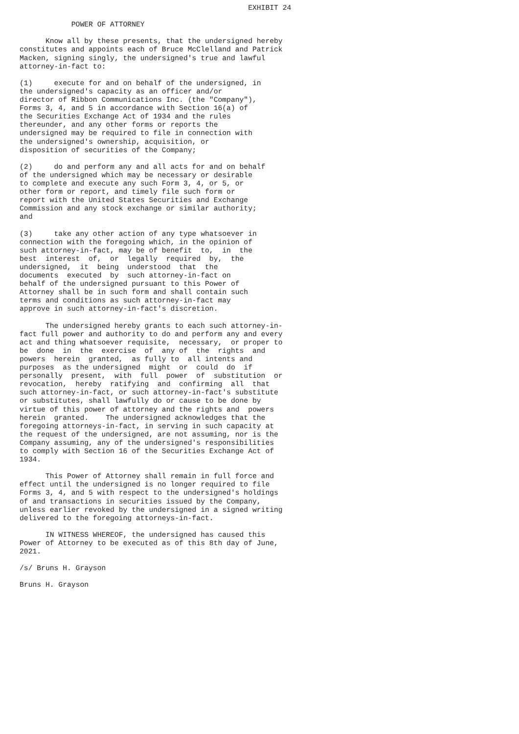EXHIBIT 24

            POWER OF ATTORNEY

      Know all by these presents, that the undersigned hereby
constitutes and appoints each of Bruce McClelland and Patrick
Macken, signing singly, the undersigned's true and lawful
attorney-in-fact to:

(1)     execute for and on behalf of the undersigned, in
the undersigned's capacity as an officer and/or
director of Ribbon Communications Inc. (the "Company"),
Forms 3, 4, and 5 in accordance with Section 16(a) of
the Securities Exchange Act of 1934 and the rules
thereunder, and any other forms or reports the
undersigned may be required to file in connection with
the undersigned's ownership, acquisition, or
disposition of securities of the Company;

(2)     do and perform any and all acts for and on behalf
of the undersigned which may be necessary or desirable
to complete and execute any such Form 3, 4, or 5, or
other form or report, and timely file such form or
report with the United States Securities and Exchange
Commission and any stock exchange or similar authority;
and

(3)     take any other action of any type whatsoever in
connection with the foregoing which, in the opinion of
such attorney-in-fact, may be of benefit  to,  in  the
best  interest  of,  or  legally  required  by,  the
undersigned,  it  being  understood  that  the
documents  executed  by  such attorney-in-fact on
behalf of the undersigned pursuant to this Power of
Attorney shall be in such form and shall contain such
terms and conditions as such attorney-in-fact may
approve in such attorney-in-fact's discretion.

      The undersigned hereby grants to each such attorney-in-
fact full power and authority to do and perform any and every
act and thing whatsoever requisite,  necessary,  or proper to
be  done  in  the  exercise  of  any of  the  rights  and
powers  herein  granted,  as fully to  all intents and
purposes  as the undersigned  might  or  could  do  if
personally  present,  with  full  power  of  substitution  or
revocation,  hereby  ratifying  and  confirming  all  that
such attorney-in-fact, or such attorney-in-fact's substitute
or substitutes, shall lawfully do or cause to be done by
virtue of this power of attorney and the rights and  powers
herein  granted.    The undersigned acknowledges that the
foregoing attorneys-in-fact, in serving in such capacity at
the request of the undersigned, are not assuming, nor is the
Company assuming, any of the undersigned's responsibilities
to comply with Section 16 of the Securities Exchange Act of
1934.

      This Power of Attorney shall remain in full force and
effect until the undersigned is no longer required to file
Forms 3, 4, and 5 with respect to the undersigned's holdings
of and transactions in securities issued by the Company,
unless earlier revoked by the undersigned in a signed writing
delivered to the foregoing attorneys-in-fact.

      IN WITNESS WHEREOF, the undersigned has caused this
Power of Attorney to be executed as of this 8th day of June,
2021.

/s/ Bruns H. Grayson

Bruns H. Grayson